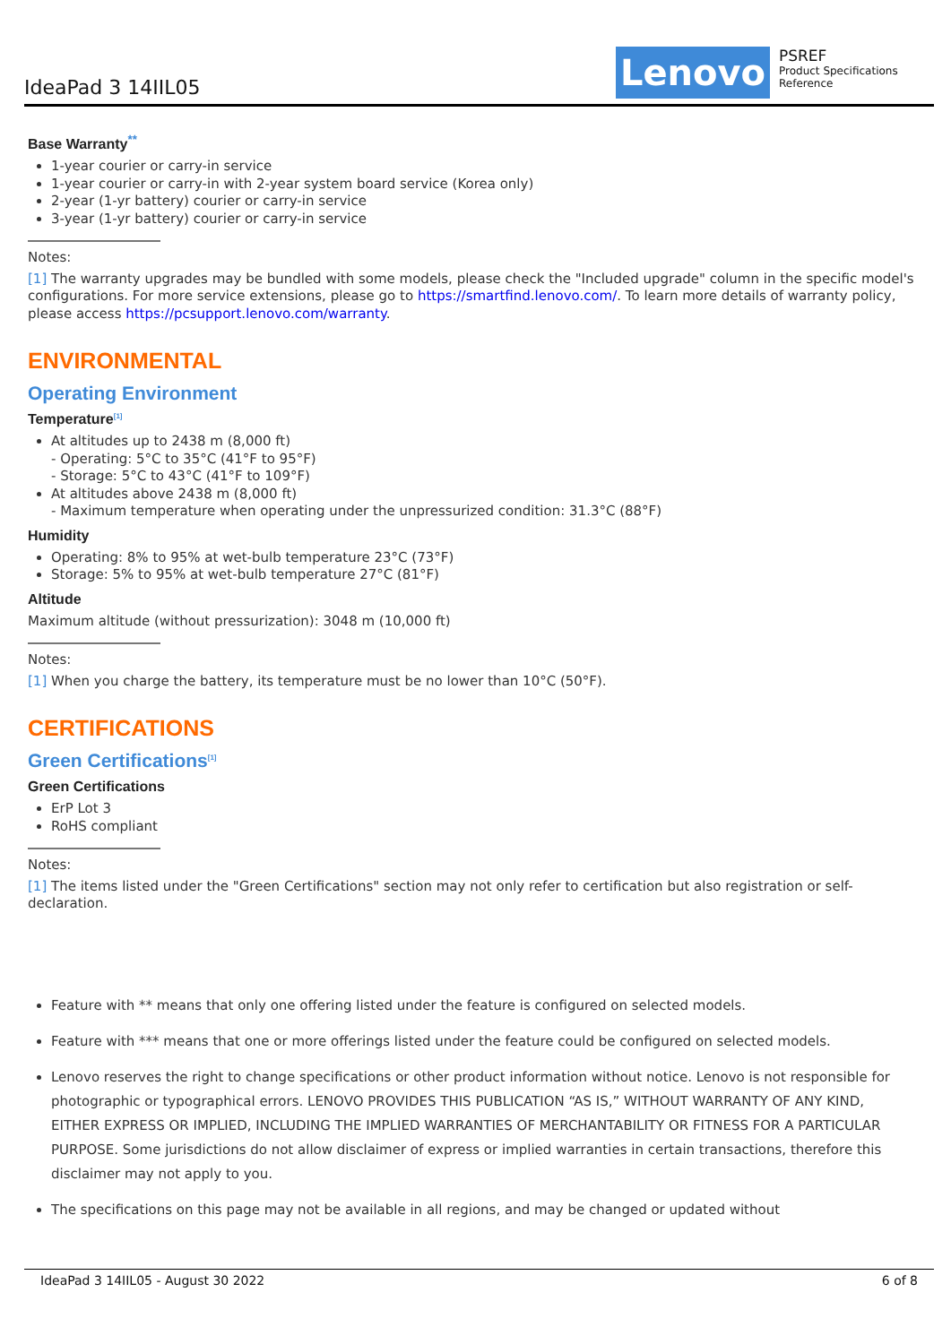IdeaPad 3 14IIL05 Lenovo
PSREF
Product Specifications
Reference
Base Warranty<sup>**</sup>
1-year courier or carry-in service
1-year courier or carry-in with 2-year system board service (Korea only)
2-year (1-yr battery) courier or carry-in service
3-year (1-yr battery) courier or carry-in service
Notes:
[1] The warranty upgrades may be bundled with some models, please check the "Included upgrade" column in the specific model's configurations. For more service extensions, please go to https://smartfind.lenovo.com/. To learn more details of warranty policy, please access https://pcsupport.lenovo.com/warranty.
ENVIRONMENTAL
Operating Environment
Temperature<sup>[1]</sup>
At altitudes up to 2438 m (8,000 ft)
- Operating: 5°C to 35°C (41°F to 95°F)
- Storage: 5°C to 43°C (41°F to 109°F)
At altitudes above 2438 m (8,000 ft)
- Maximum temperature when operating under the unpressurized condition: 31.3°C (88°F)
Humidity
Operating: 8% to 95% at wet-bulb temperature 23°C (73°F)
Storage: 5% to 95% at wet-bulb temperature 27°C (81°F)
Altitude
Maximum altitude (without pressurization): 3048 m (10,000 ft)
Notes:
[1] When you charge the battery, its temperature must be no lower than 10°C (50°F).
CERTIFICATIONS
Green Certifications<sup>[1]</sup>
Green Certifications
ErP Lot 3
RoHS compliant
Notes:
[1] The items listed under the "Green Certifications" section may not only refer to certification but also registration or self-declaration.
Feature with ** means that only one offering listed under the feature is configured on selected models.
Feature with *** means that one or more offerings listed under the feature could be configured on selected models.
Lenovo reserves the right to change specifications or other product information without notice. Lenovo is not responsible for photographic or typographical errors. LENOVO PROVIDES THIS PUBLICATION “AS IS,” WITHOUT WARRANTY OF ANY KIND, EITHER EXPRESS OR IMPLIED, INCLUDING THE IMPLIED WARRANTIES OF MERCHANTABILITY OR FITNESS FOR A PARTICULAR PURPOSE. Some jurisdictions do not allow disclaimer of express or implied warranties in certain transactions, therefore this disclaimer may not apply to you.
The specifications on this page may not be available in all regions, and may be changed or updated without
IdeaPad 3 14IIL05 - August 30 2022 6 of 8